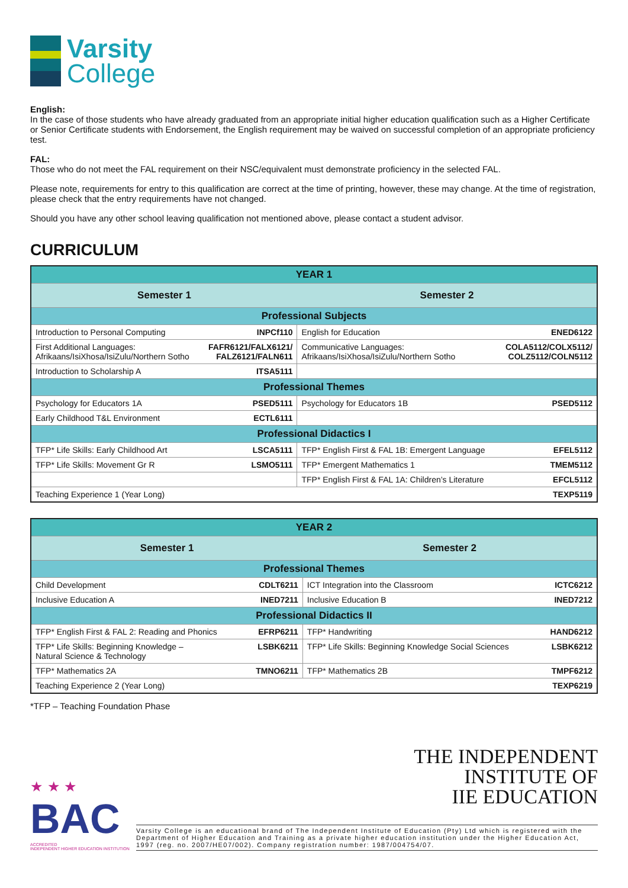Varsity
College
English:
In the case of those students who have already graduated from an appropriate initial higher education qualification such as a Higher Certificate or Senior Certificate students with Endorsement, the English requirement may be waived on successful completion of an appropriate proficiency test.
FAL:
Those who do not meet the FAL requirement on their NSC/equivalent must demonstrate proficiency in the selected FAL.
Please note, requirements for entry to this qualification are correct at the time of printing, however, these may change. At the time of registration, please check that the entry requirements have not changed.
Should you have any other school leaving qualification not mentioned above, please contact a student advisor.
CURRICULUM
| YEAR 1 | | | |
| Semester 1 | | Semester 2 | |
| Professional Subjects | | | |
| Introduction to Personal Computing | INPCf110 | English for Education | ENED6122 |
| First Additional Languages: Afrikaans/IsiXhosa/IsiZulu/Northern Sotho | FAFR6121/FALX6121/ FALZ6121/FALN611 | Communicative Languages: Afrikaans/IsiXhosa/IsiZulu/Northern Sotho | COLA5112/COLX5112/ COLZ5112/COLN5112 |
| Introduction to Scholarship A | ITSA5111 | | |
| Professional Themes | | | |
| Psychology for Educators 1A | PSED5111 | Psychology for Educators 1B | PSED5112 |
| Early Childhood T&L Environment | ECTL6111 | | |
| Professional Didactics I | | | |
| TFP* Life Skills: Early Childhood Art | LSCA5111 | TFP* English First & FAL 1B: Emergent Language | EFEL5112 |
| TFP* Life Skills: Movement Gr R | LSMO5111 | TFP* Emergent Mathematics 1 | TMEM5112 |
| | | TFP* English First & FAL 1A: Children’s Literature | EFCL5112 |
| Teaching Experience 1 (Year Long) | | | TEXP5119 |
| YEAR 2 | | | |
| Semester 1 | | Semester 2 | |
| Professional Themes | | | |
| Child Development | CDLT6211 | ICT Integration into the Classroom | ICTC6212 |
| Inclusive Education A | INED7211 | Inclusive Education B | INED7212 |
| Professional Didactics II | | | |
| TFP* English First & FAL 2: Reading and Phonics | EFRP6211 | TFP* Handwriting | HAND6212 |
| TFP* Life Skills: Beginning Knowledge – Natural Science & Technology | LSBK6211 | TFP* Life Skills: Beginning Knowledge Social Sciences | LSBK6212 |
| TFP* Mathematics 2A | TMNO6211 | TFP* Mathematics 2B | TMPF6212 |
| Teaching Experience 2 (Year Long) | | | TEXP6219 |
*TFP – Teaching Foundation Phase
★ ★ ★
BAC
ACCREDITED
INDEPENDENT HIGHER EDUCATION INSTITUTION
THE INDEPENDENT
INSTITUTE OF
IIE EDUCATION
Varsity College is an educational brand of The Independent Institute of Education (Pty) Ltd which is registered with the Department of Higher Education and Training as a private higher education institution under the Higher Education Act, 1997 (reg. no. 2007/HE07/002). Company registration number: 1987/004754/07.